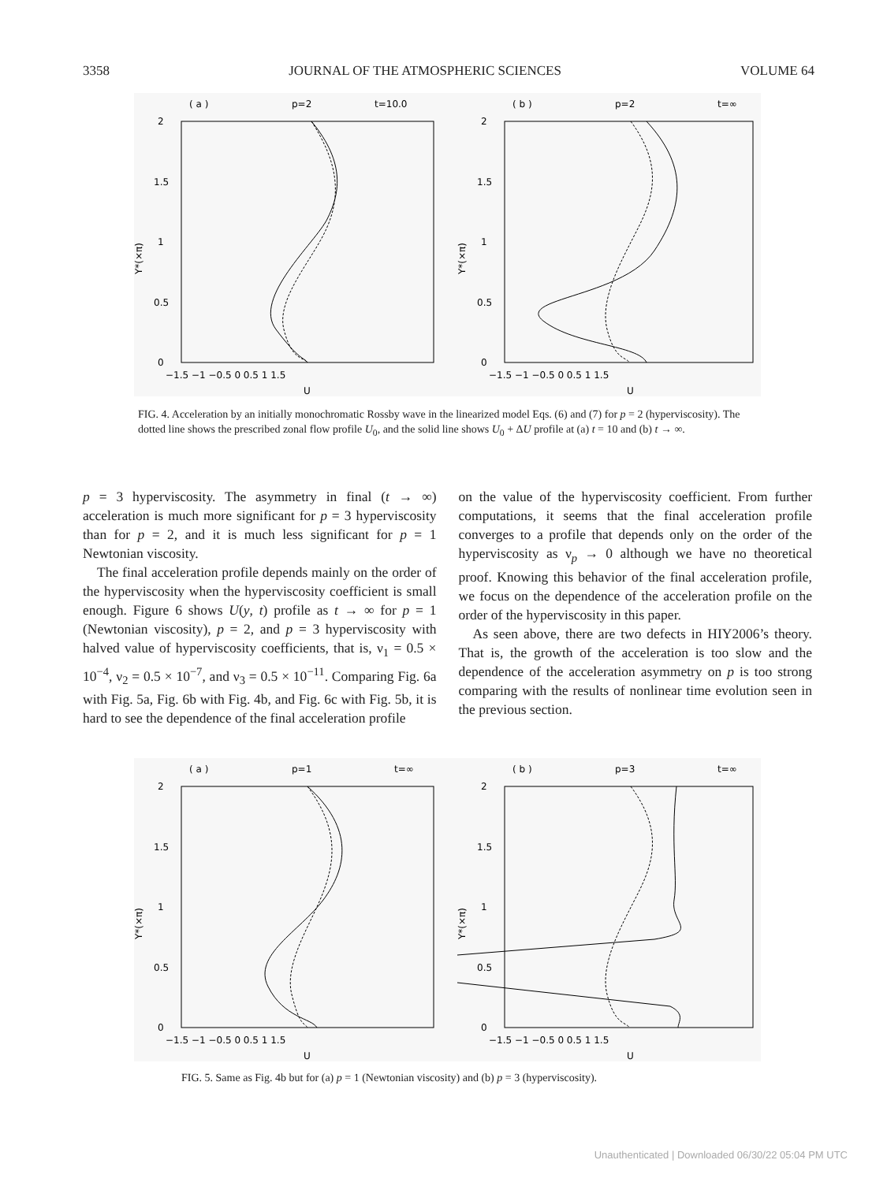3358 JOURNAL OF THE ATMOSPHERIC SCIENCES VOLUME 64
( a )
p=2
t=10.0
2
1.5
1
0.5
0
Y*(×π)
−1.5 −1 −0.5 0 0.5 1 1.5
U
( b )
p=2
t=∞
2
1.5
1
0.5
0
Y*(×π)
−1.5 −1 −0.5 0 0.5 1 1.5
U
FIG. 4. Acceleration by an initially monochromatic Rossby wave in the linearized model Eqs. (6) and (7) for p = 2 (hyperviscosity). The dotted line shows the prescribed zonal flow profile U<sub>0</sub>, and the solid line shows U<sub>0</sub> + ΔU profile at (a) t = 10 and (b) t → ∞.
p = 3 hyperviscosity. The asymmetry in final (t → ∞) acceleration is much more significant for p = 3 hyperviscosity than for p = 2, and it is much less significant for p = 1 Newtonian viscosity.
The final acceleration profile depends mainly on the order of the hyperviscosity when the hyperviscosity coefficient is small enough. Figure 6 shows U(y, t) profile as t → ∞ for p = 1 (Newtonian viscosity), p = 2, and p = 3 hyperviscosity with halved value of hyperviscosity coefficients, that is, ν<sub>1</sub> = 0.5 × 10<sup>−4</sup>, ν<sub>2</sub> = 0.5 × 10<sup>−7</sup>, and ν<sub>3</sub> = 0.5 × 10<sup>−11</sup>. Comparing Fig. 6a with Fig. 5a, Fig. 6b with Fig. 4b, and Fig. 6c with Fig. 5b, it is hard to see the dependence of the final acceleration profile
on the value of the hyperviscosity coefficient. From further computations, it seems that the final acceleration profile converges to a profile that depends only on the order of the hyperviscosity as ν<sub>p</sub> → 0 although we have no theoretical proof. Knowing this behavior of the final acceleration profile, we focus on the dependence of the acceleration profile on the order of the hyperviscosity in this paper.
As seen above, there are two defects in HIY2006’s theory. That is, the growth of the acceleration is too slow and the dependence of the acceleration asymmetry on p is too strong comparing with the results of nonlinear time evolution seen in the previous section.
( a )
p=1
t=∞
2
1.5
1
0.5
0
Y*(×π)
−1.5 −1 −0.5 0 0.5 1 1.5
U
( b )
p=3
t=∞
2
1.5
1
0.5
0
Y*(×π)
−1.5 −1 −0.5 0 0.5 1 1.5
U
FIG. 5. Same as Fig. 4b but for (a) p = 1 (Newtonian viscosity) and (b) p = 3 (hyperviscosity).
Unauthenticated | Downloaded 06/30/22 05:04 PM UTC